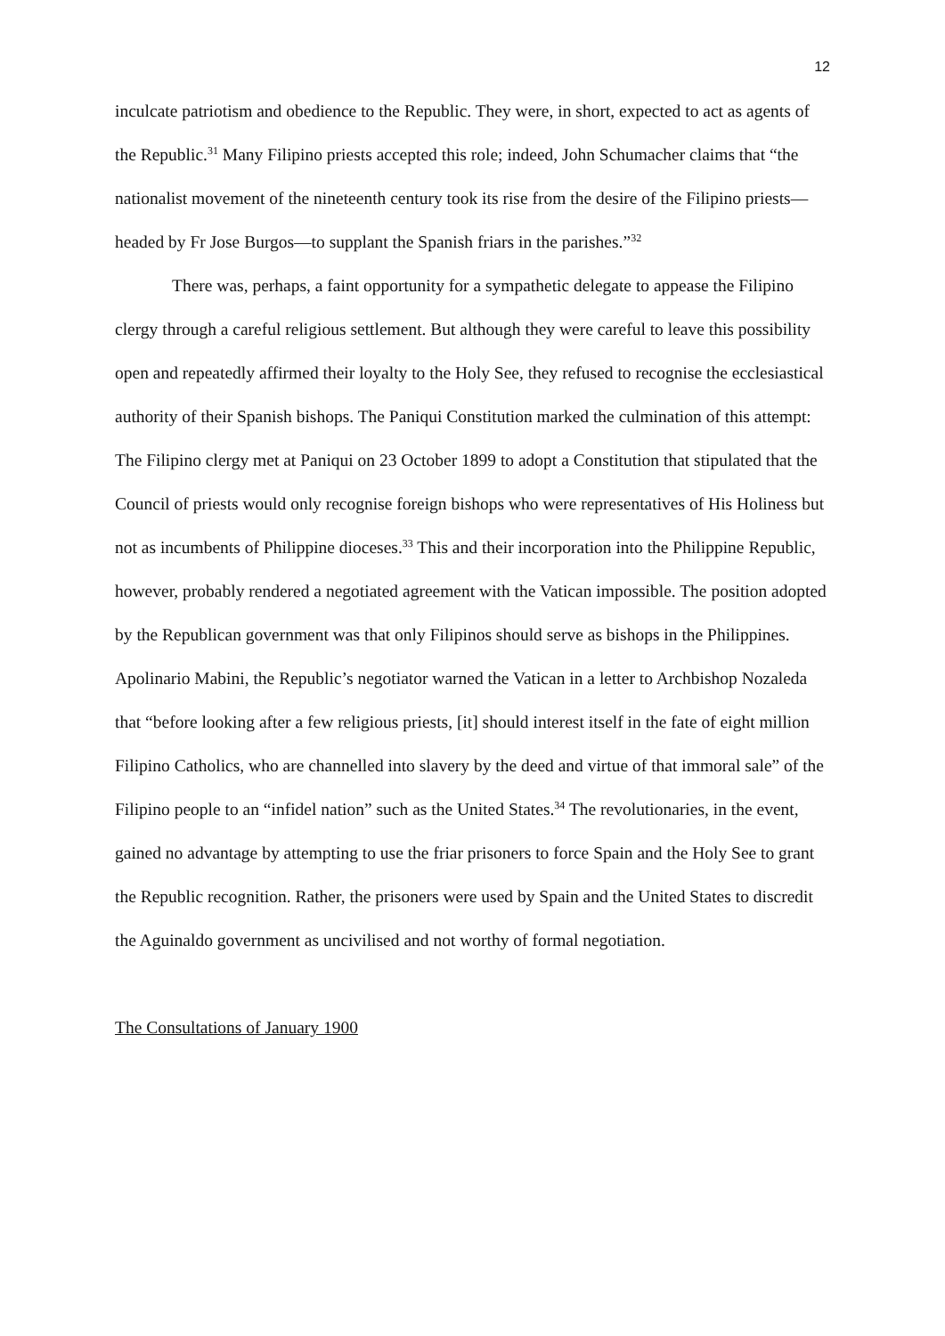12
inculcate patriotism and obedience to the Republic. They were, in short, expected to act as agents of the Republic.<sup>31</sup> Many Filipino priests accepted this role; indeed, John Schumacher claims that “the nationalist movement of the nineteenth century took its rise from the desire of the Filipino priests—headed by Fr Jose Burgos—to supplant the Spanish friars in the parishes.”<sup>32</sup>
There was, perhaps, a faint opportunity for a sympathetic delegate to appease the Filipino clergy through a careful religious settlement. But although they were careful to leave this possibility open and repeatedly affirmed their loyalty to the Holy See, they refused to recognise the ecclesiastical authority of their Spanish bishops. The Paniqui Constitution marked the culmination of this attempt: The Filipino clergy met at Paniqui on 23 October 1899 to adopt a Constitution that stipulated that the Council of priests would only recognise foreign bishops who were representatives of His Holiness but not as incumbents of Philippine dioceses.<sup>33</sup> This and their incorporation into the Philippine Republic, however, probably rendered a negotiated agreement with the Vatican impossible. The position adopted by the Republican government was that only Filipinos should serve as bishops in the Philippines. Apolinario Mabini, the Republic’s negotiator warned the Vatican in a letter to Archbishop Nozaleda that “before looking after a few religious priests, [it] should interest itself in the fate of eight million Filipino Catholics, who are channelled into slavery by the deed and virtue of that immoral sale” of the Filipino people to an “infidel nation” such as the United States.<sup>34</sup> The revolutionaries, in the event, gained no advantage by attempting to use the friar prisoners to force Spain and the Holy See to grant the Republic recognition. Rather, the prisoners were used by Spain and the United States to discredit the Aguinaldo government as uncivilised and not worthy of formal negotiation.
The Consultations of January 1900